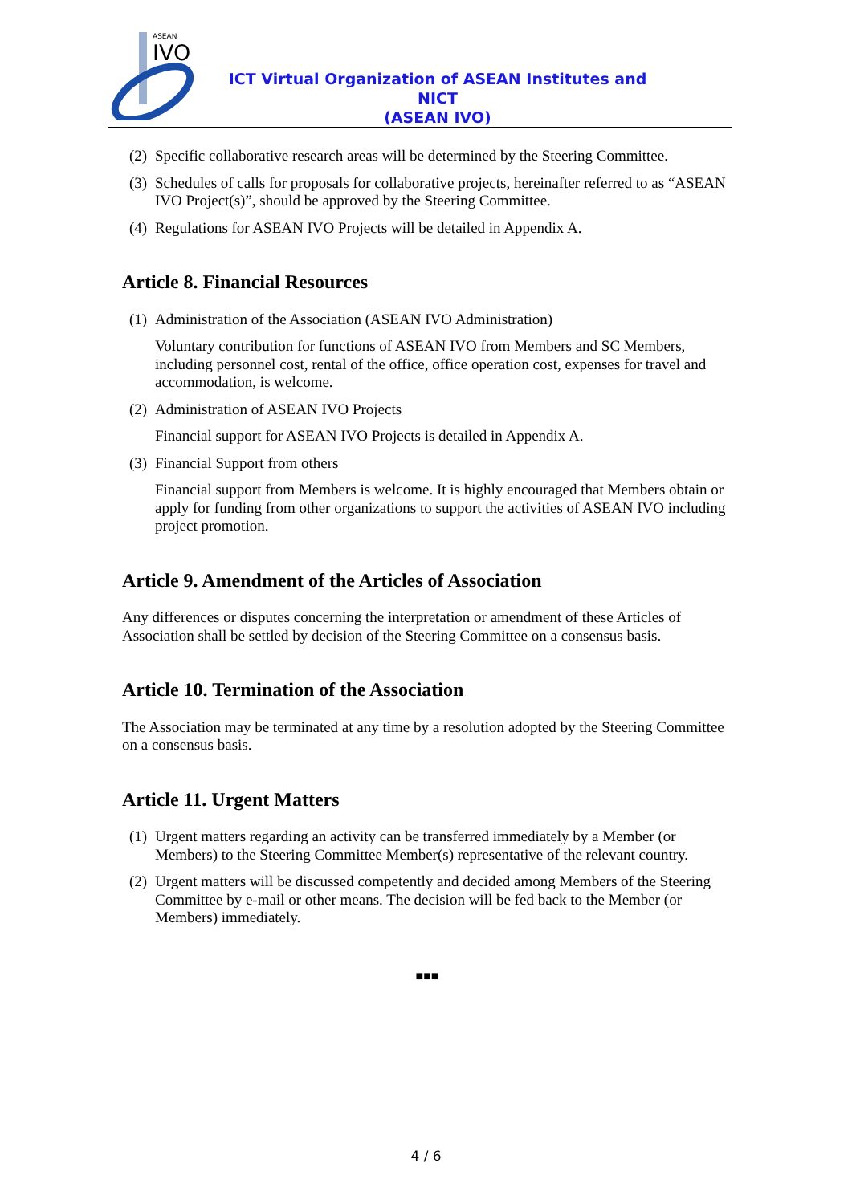ASEAN
IVO
ICT Virtual Organization of ASEAN Institutes and NICT
(ASEAN IVO)
(2) Specific collaborative research areas will be determined by the Steering Committee.
(3) Schedules of calls for proposals for collaborative projects, hereinafter referred to as “ASEAN IVO Project(s)”, should be approved by the Steering Committee.
(4) Regulations for ASEAN IVO Projects will be detailed in Appendix A.
Article 8. Financial Resources
(1) Administration of the Association (ASEAN IVO Administration)
Voluntary contribution for functions of ASEAN IVO from Members and SC Members, including personnel cost, rental of the office, office operation cost, expenses for travel and accommodation, is welcome.
(2) Administration of ASEAN IVO Projects
Financial support for ASEAN IVO Projects is detailed in Appendix A.
(3) Financial Support from others
Financial support from Members is welcome. It is highly encouraged that Members obtain or apply for funding from other organizations to support the activities of ASEAN IVO including project promotion.
Article 9. Amendment of the Articles of Association
Any differences or disputes concerning the interpretation or amendment of these Articles of Association shall be settled by decision of the Steering Committee on a consensus basis.
Article 10. Termination of the Association
The Association may be terminated at any time by a resolution adopted by the Steering Committee on a consensus basis.
Article 11. Urgent Matters
(1) Urgent matters regarding an activity can be transferred immediately by a Member (or Members) to the Steering Committee Member(s) representative of the relevant country.
(2) Urgent matters will be discussed competently and decided among Members of the Steering Committee by e-mail or other means. The decision will be fed back to the Member (or Members) immediately.
■■■
4 / 6